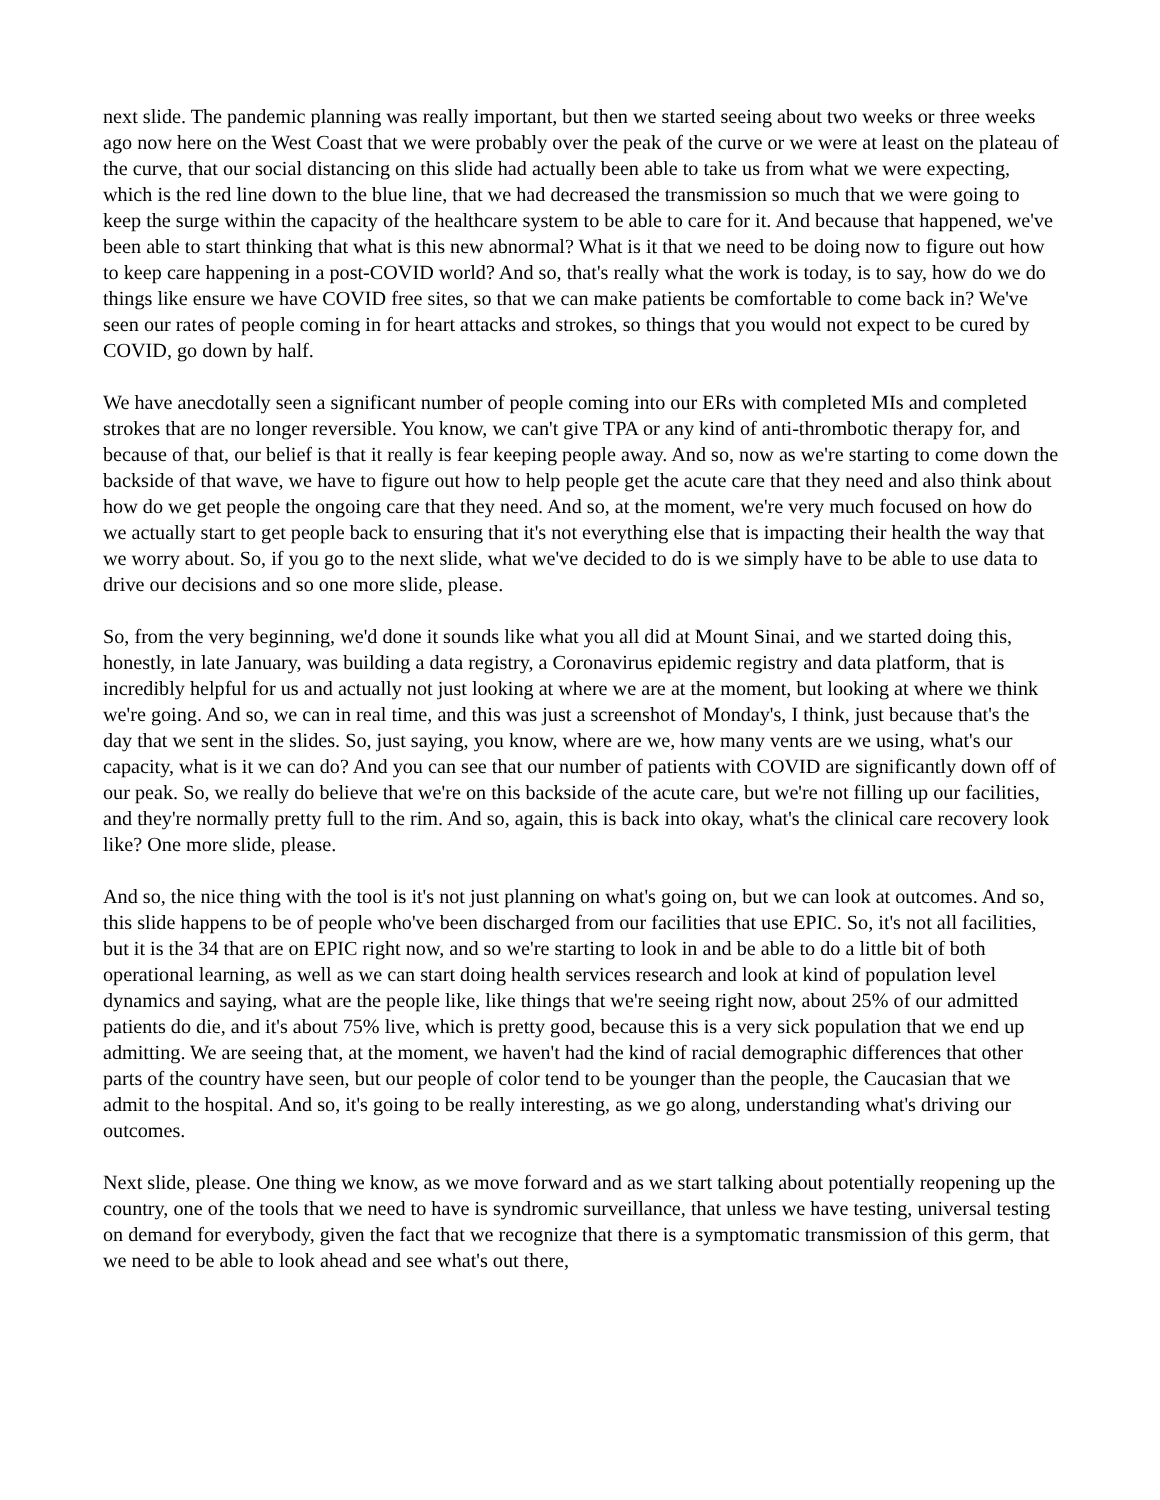next slide. The pandemic planning was really important, but then we started seeing about two weeks or three weeks ago now here on the West Coast that we were probably over the peak of the curve or we were at least on the plateau of the curve, that our social distancing on this slide had actually been able to take us from what we were expecting, which is the red line down to the blue line, that we had decreased the transmission so much that we were going to keep the surge within the capacity of the healthcare system to be able to care for it. And because that happened, we've been able to start thinking that what is this new abnormal? What is it that we need to be doing now to figure out how to keep care happening in a post-COVID world? And so, that's really what the work is today, is to say, how do we do things like ensure we have COVID free sites, so that we can make patients be comfortable to come back in? We've seen our rates of people coming in for heart attacks and strokes, so things that you would not expect to be cured by COVID, go down by half.
We have anecdotally seen a significant number of people coming into our ERs with completed MIs and completed strokes that are no longer reversible. You know, we can't give TPA or any kind of anti-thrombotic therapy for, and because of that, our belief is that it really is fear keeping people away. And so, now as we're starting to come down the backside of that wave, we have to figure out how to help people get the acute care that they need and also think about how do we get people the ongoing care that they need. And so, at the moment, we're very much focused on how do we actually start to get people back to ensuring that it's not everything else that is impacting their health the way that we worry about. So, if you go to the next slide, what we've decided to do is we simply have to be able to use data to drive our decisions and so one more slide, please.
So, from the very beginning, we'd done it sounds like what you all did at Mount Sinai, and we started doing this, honestly, in late January, was building a data registry, a Coronavirus epidemic registry and data platform, that is incredibly helpful for us and actually not just looking at where we are at the moment, but looking at where we think we're going. And so, we can in real time, and this was just a screenshot of Monday's, I think, just because that's the day that we sent in the slides. So, just saying, you know, where are we, how many vents are we using, what's our capacity, what is it we can do? And you can see that our number of patients with COVID are significantly down off of our peak. So, we really do believe that we're on this backside of the acute care, but we're not filling up our facilities, and they're normally pretty full to the rim. And so, again, this is back into okay, what's the clinical care recovery look like? One more slide, please.
And so, the nice thing with the tool is it's not just planning on what's going on, but we can look at outcomes. And so, this slide happens to be of people who've been discharged from our facilities that use EPIC. So, it's not all facilities, but it is the 34 that are on EPIC right now, and so we're starting to look in and be able to do a little bit of both operational learning, as well as we can start doing health services research and look at kind of population level dynamics and saying, what are the people like, like things that we're seeing right now, about 25% of our admitted patients do die, and it's about 75% live, which is pretty good, because this is a very sick population that we end up admitting. We are seeing that, at the moment, we haven't had the kind of racial demographic differences that other parts of the country have seen, but our people of color tend to be younger than the people, the Caucasian that we admit to the hospital. And so, it's going to be really interesting, as we go along, understanding what's driving our outcomes.
Next slide, please. One thing we know, as we move forward and as we start talking about potentially reopening up the country, one of the tools that we need to have is syndromic surveillance, that unless we have testing, universal testing on demand for everybody, given the fact that we recognize that there is a symptomatic transmission of this germ, that we need to be able to look ahead and see what's out there,